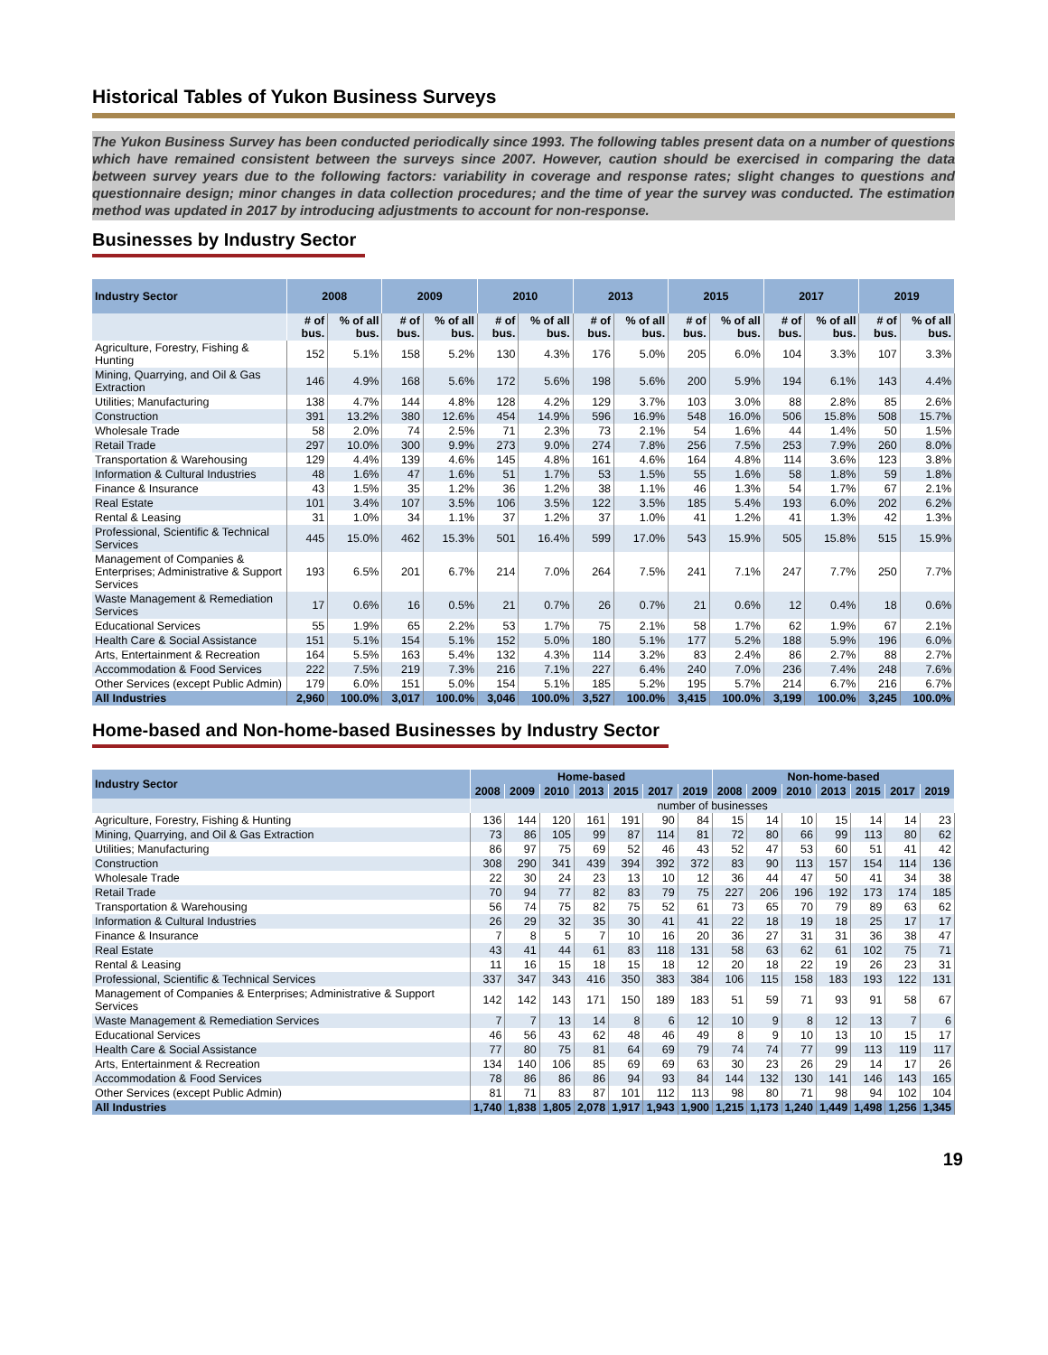Historical Tables of Yukon Business Surveys
The Yukon Business Survey has been conducted periodically since 1993. The following tables present data on a number of questions which have remained consistent between the surveys since 2007. However, caution should be exercised in comparing the data between survey years due to the following factors: variability in coverage and response rates; slight changes to questions and questionnaire design; minor changes in data collection procedures; and the time of year the survey was conducted. The estimation method was updated in 2017 by introducing adjustments to account for non-response.
Businesses by Industry Sector
| Industry Sector | 2008 | | 2009 | | 2010 | | 2013 | | 2015 | | 2017 | | 2019 | |
| --- | --- | --- | --- | --- | --- | --- | --- | --- | --- | --- | --- | --- | --- | --- |
| | # of bus. | % of all bus. | # of bus. | % of all bus. | # of bus. | % of all bus. | # of bus. | % of all bus. | # of bus. | % of all bus. | # of bus. | % of all bus. | # of bus. | % of all bus. |
| Agriculture, Forestry, Fishing & Hunting | 152 | 5.1% | 158 | 5.2% | 130 | 4.3% | 176 | 5.0% | 205 | 6.0% | 104 | 3.3% | 107 | 3.3% |
| Mining, Quarrying, and Oil & Gas Extraction | 146 | 4.9% | 168 | 5.6% | 172 | 5.6% | 198 | 5.6% | 200 | 5.9% | 194 | 6.1% | 143 | 4.4% |
| Utilities; Manufacturing | 138 | 4.7% | 144 | 4.8% | 128 | 4.2% | 129 | 3.7% | 103 | 3.0% | 88 | 2.8% | 85 | 2.6% |
| Construction | 391 | 13.2% | 380 | 12.6% | 454 | 14.9% | 596 | 16.9% | 548 | 16.0% | 506 | 15.8% | 508 | 15.7% |
| Wholesale Trade | 58 | 2.0% | 74 | 2.5% | 71 | 2.3% | 73 | 2.1% | 54 | 1.6% | 44 | 1.4% | 50 | 1.5% |
| Retail Trade | 297 | 10.0% | 300 | 9.9% | 273 | 9.0% | 274 | 7.8% | 256 | 7.5% | 253 | 7.9% | 260 | 8.0% |
| Transportation & Warehousing | 129 | 4.4% | 139 | 4.6% | 145 | 4.8% | 161 | 4.6% | 164 | 4.8% | 114 | 3.6% | 123 | 3.8% |
| Information & Cultural Industries | 48 | 1.6% | 47 | 1.6% | 51 | 1.7% | 53 | 1.5% | 55 | 1.6% | 58 | 1.8% | 59 | 1.8% |
| Finance & Insurance | 43 | 1.5% | 35 | 1.2% | 36 | 1.2% | 38 | 1.1% | 46 | 1.3% | 54 | 1.7% | 67 | 2.1% |
| Real Estate | 101 | 3.4% | 107 | 3.5% | 106 | 3.5% | 122 | 3.5% | 185 | 5.4% | 193 | 6.0% | 202 | 6.2% |
| Rental & Leasing | 31 | 1.0% | 34 | 1.1% | 37 | 1.2% | 37 | 1.0% | 41 | 1.2% | 41 | 1.3% | 42 | 1.3% |
| Professional, Scientific & Technical Services | 445 | 15.0% | 462 | 15.3% | 501 | 16.4% | 599 | 17.0% | 543 | 15.9% | 505 | 15.8% | 515 | 15.9% |
| Management of Companies & Enterprises; Administrative & Support Services | 193 | 6.5% | 201 | 6.7% | 214 | 7.0% | 264 | 7.5% | 241 | 7.1% | 247 | 7.7% | 250 | 7.7% |
| Waste Management & Remediation Services | 17 | 0.6% | 16 | 0.5% | 21 | 0.7% | 26 | 0.7% | 21 | 0.6% | 12 | 0.4% | 18 | 0.6% |
| Educational Services | 55 | 1.9% | 65 | 2.2% | 53 | 1.7% | 75 | 2.1% | 58 | 1.7% | 62 | 1.9% | 67 | 2.1% |
| Health Care & Social Assistance | 151 | 5.1% | 154 | 5.1% | 152 | 5.0% | 180 | 5.1% | 177 | 5.2% | 188 | 5.9% | 196 | 6.0% |
| Arts, Entertainment & Recreation | 164 | 5.5% | 163 | 5.4% | 132 | 4.3% | 114 | 3.2% | 83 | 2.4% | 86 | 2.7% | 88 | 2.7% |
| Accommodation & Food Services | 222 | 7.5% | 219 | 7.3% | 216 | 7.1% | 227 | 6.4% | 240 | 7.0% | 236 | 7.4% | 248 | 7.6% |
| Other Services (except Public Admin) | 179 | 6.0% | 151 | 5.0% | 154 | 5.1% | 185 | 5.2% | 195 | 5.7% | 214 | 6.7% | 216 | 6.7% |
| All Industries | 2,960 | 100.0% | 3,017 | 100.0% | 3,046 | 100.0% | 3,527 | 100.0% | 3,415 | 100.0% | 3,199 | 100.0% | 3,245 | 100.0% |
Home-based and Non-home-based Businesses by Industry Sector
| Industry Sector | Home-based | | | | | | | Non-home-based | | | | | | |
| --- | --- | --- | --- | --- | --- | --- | --- | --- | --- | --- | --- | --- | --- | --- |
| | 2008 | 2009 | 2010 | 2013 | 2015 | 2017 | 2019 | 2008 | 2009 | 2010 | 2013 | 2015 | 2017 | 2019 |
| | number of businesses | | | | | | | | | | | | | |
| Agriculture, Forestry, Fishing & Hunting | 136 | 144 | 120 | 161 | 191 | 90 | 84 | 15 | 14 | 10 | 15 | 14 | 14 | 23 |
| Mining, Quarrying, and Oil & Gas Extraction | 73 | 86 | 105 | 99 | 87 | 114 | 81 | 72 | 80 | 66 | 99 | 113 | 80 | 62 |
| Utilities; Manufacturing | 86 | 97 | 75 | 69 | 52 | 46 | 43 | 52 | 47 | 53 | 60 | 51 | 41 | 42 |
| Construction | 308 | 290 | 341 | 439 | 394 | 392 | 372 | 83 | 90 | 113 | 157 | 154 | 114 | 136 |
| Wholesale Trade | 22 | 30 | 24 | 23 | 13 | 10 | 12 | 36 | 44 | 47 | 50 | 41 | 34 | 38 |
| Retail Trade | 70 | 94 | 77 | 82 | 83 | 79 | 75 | 227 | 206 | 196 | 192 | 173 | 174 | 185 |
| Transportation & Warehousing | 56 | 74 | 75 | 82 | 75 | 52 | 61 | 73 | 65 | 70 | 79 | 89 | 63 | 62 |
| Information & Cultural Industries | 26 | 29 | 32 | 35 | 30 | 41 | 41 | 22 | 18 | 19 | 18 | 25 | 17 | 17 |
| Finance & Insurance | 7 | 8 | 5 | 7 | 10 | 16 | 20 | 36 | 27 | 31 | 31 | 36 | 38 | 47 |
| Real Estate | 43 | 41 | 44 | 61 | 83 | 118 | 131 | 58 | 63 | 62 | 61 | 102 | 75 | 71 |
| Rental & Leasing | 11 | 16 | 15 | 18 | 15 | 18 | 12 | 20 | 18 | 22 | 19 | 26 | 23 | 31 |
| Professional, Scientific & Technical Services | 337 | 347 | 343 | 416 | 350 | 383 | 384 | 106 | 115 | 158 | 183 | 193 | 122 | 131 |
| Management of Companies & Enterprises; Administrative & Support Services | 142 | 142 | 143 | 171 | 150 | 189 | 183 | 51 | 59 | 71 | 93 | 91 | 58 | 67 |
| Waste Management & Remediation Services | 7 | 7 | 13 | 14 | 8 | 6 | 12 | 10 | 9 | 8 | 12 | 13 | 7 | 6 |
| Educational Services | 46 | 56 | 43 | 62 | 48 | 46 | 49 | 8 | 9 | 10 | 13 | 10 | 15 | 17 |
| Health Care & Social Assistance | 77 | 80 | 75 | 81 | 64 | 69 | 79 | 74 | 74 | 77 | 99 | 113 | 119 | 117 |
| Arts, Entertainment & Recreation | 134 | 140 | 106 | 85 | 69 | 69 | 63 | 30 | 23 | 26 | 29 | 14 | 17 | 26 |
| Accommodation & Food Services | 78 | 86 | 86 | 86 | 94 | 93 | 84 | 144 | 132 | 130 | 141 | 146 | 143 | 165 |
| Other Services (except Public Admin) | 81 | 71 | 83 | 87 | 101 | 112 | 113 | 98 | 80 | 71 | 98 | 94 | 102 | 104 |
| All Industries | 1,740 | 1,838 | 1,805 | 2,078 | 1,917 | 1,943 | 1,900 | 1,215 | 1,173 | 1,240 | 1,449 | 1,498 | 1,256 | 1,345 |
19